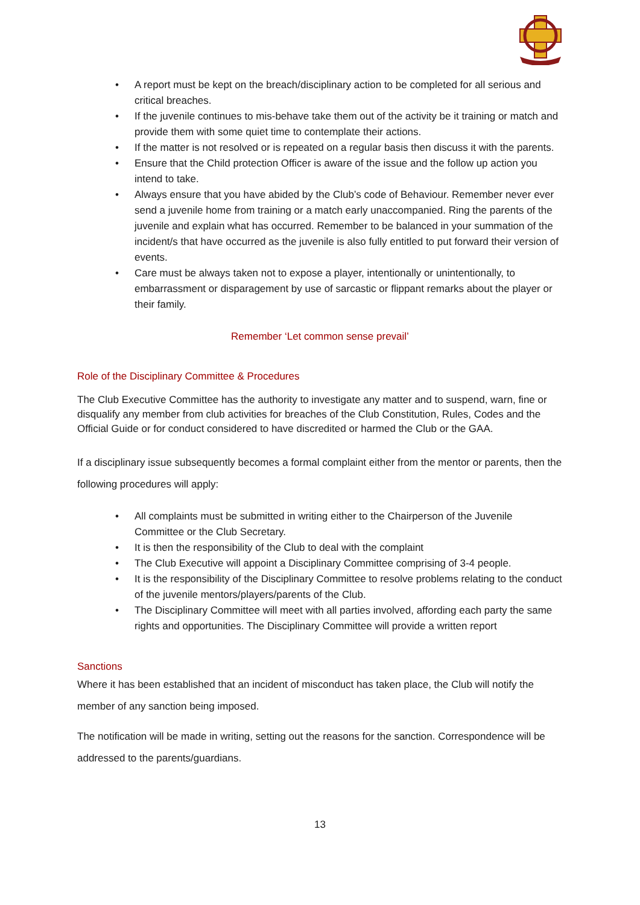• A report must be kept on the breach/disciplinary action to be completed for all serious and critical breaches.
• If the juvenile continues to mis-behave take them out of the activity be it training or match and provide them with some quiet time to contemplate their actions.
• If the matter is not resolved or is repeated on a regular basis then discuss it with the parents.
• Ensure that the Child protection Officer is aware of the issue and the follow up action you intend to take.
• Always ensure that you have abided by the Club’s code of Behaviour. Remember never ever send a juvenile home from training or a match early unaccompanied. Ring the parents of the juvenile and explain what has occurred. Remember to be balanced in your summation of the incident/s that have occurred as the juvenile is also fully entitled to put forward their version of events.
• Care must be always taken not to expose a player, intentionally or unintentionally, to embarrassment or disparagement by use of sarcastic or flippant remarks about the player or their family.
Remember ‘Let common sense prevail’
Role of the Disciplinary Committee & Procedures
The Club Executive Committee has the authority to investigate any matter and to suspend, warn, fine or disqualify any member from club activities for breaches of the Club Constitution, Rules, Codes and the Official Guide or for conduct considered to have discredited or harmed the Club or the GAA.
If a disciplinary issue subsequently becomes a formal complaint either from the mentor or parents, then the following procedures will apply:
• All complaints must be submitted in writing either to the Chairperson of the Juvenile Committee or the Club Secretary.
• It is then the responsibility of the Club to deal with the complaint
• The Club Executive will appoint a Disciplinary Committee comprising of 3-4 people.
• It is the responsibility of the Disciplinary Committee to resolve problems relating to the conduct of the juvenile mentors/players/parents of the Club.
• The Disciplinary Committee will meet with all parties involved, affording each party the same rights and opportunities. The Disciplinary Committee will provide a written report
Sanctions
Where it has been established that an incident of misconduct has taken place, the Club will notify the member of any sanction being imposed.
The notification will be made in writing, setting out the reasons for the sanction. Correspondence will be addressed to the parents/guardians.
13